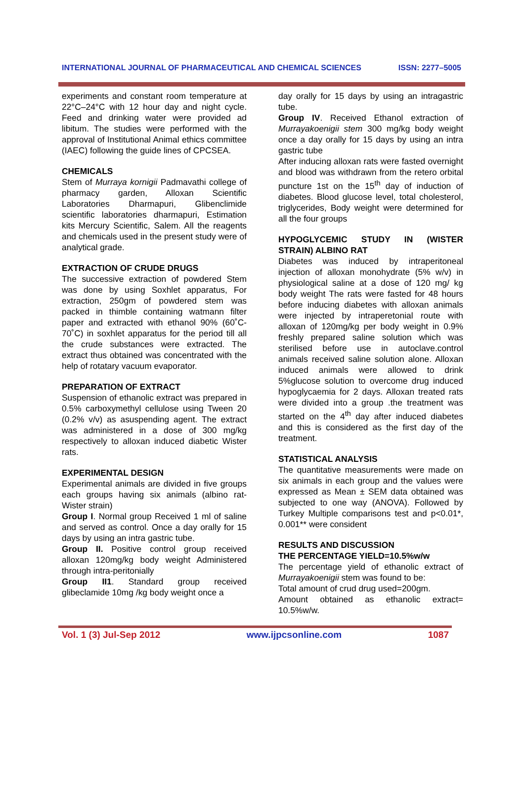INTERNATIONAL JOURNAL OF PHARMACEUTICAL AND CHEMICAL SCIENCES ISSN: 2277–5005
experiments and constant room temperature at 22°C–24°C with 12 hour day and night cycle. Feed and drinking water were provided ad libitum. The studies were performed with the approval of Institutional Animal ethics committee (IAEC) following the guide lines of CPCSEA.
CHEMICALS
Stem of Murraya kornigii Padmavathi college of pharmacy garden, Alloxan Scientific Laboratories Dharmapuri, Glibenclimide scientific laboratories dharmapuri, Estimation kits Mercury Scientific, Salem. All the reagents and chemicals used in the present study were of analytical grade.
EXTRACTION OF CRUDE DRUGS
The successive extraction of powdered Stem was done by using Soxhlet apparatus, For extraction, 250gm of powdered stem was packed in thimble containing watmann filter paper and extracted with ethanol 90% (60˚C-70˚C) in soxhlet apparatus for the period till all the crude substances were extracted. The extract thus obtained was concentrated with the help of rotatary vacuum evaporator.
PREPARATION OF EXTRACT
Suspension of ethanolic extract was prepared in 0.5% carboxymethyl cellulose using Tween 20 (0.2% v/v) as asuspending agent. The extract was administered in a dose of 300 mg/kg respectively to alloxan induced diabetic Wister rats.
EXPERIMENTAL DESIGN
Experimental animals are divided in five groups each groups having six animals (albino rat-Wister strain)
Group I. Normal group Received 1 ml of saline and served as control. Once a day orally for 15 days by using an intra gastric tube.
Group II. Positive control group received alloxan 120mg/kg body weight Administered through intra-peritonially
Group II1. Standard group received glibeclamide 10mg /kg body weight once a
day orally for 15 days by using an intragastric tube.
Group IV. Received Ethanol extraction of Murrayakoenigii stem 300 mg/kg body weight once a day orally for 15 days by using an intra gastric tube
After inducing alloxan rats were fasted overnight and blood was withdrawn from the retero orbital puncture 1st on the 15<sup>th</sup> day of induction of diabetes. Blood glucose level, total cholesterol, triglycerides, Body weight were determined for all the four groups
HYPOGLYCEMIC STUDY IN (WISTER STRAIN) ALBINO RAT
Diabetes was induced by intraperitoneal injection of alloxan monohydrate (5% w/v) in physiological saline at a dose of 120 mg/ kg body weight The rats were fasted for 48 hours before inducing diabetes with alloxan animals were injected by intraperetonial route with alloxan of 120mg/kg per body weight in 0.9% freshly prepared saline solution which was sterilised before use in autoclave.control animals received saline solution alone. Alloxan induced animals were allowed to drink 5%glucose solution to overcome drug induced hypoglycaemia for 2 days. Alloxan treated rats were divided into a group .the treatment was started on the 4<sup>th</sup> day after induced diabetes and this is considered as the first day of the treatment.
STATISTICAL ANALYSIS
The quantitative measurements were made on six animals in each group and the values were expressed as Mean ± SEM data obtained was subjected to one way (ANOVA). Followed by Turkey Multiple comparisons test and p<0.01*, 0.001** were consident
RESULTS AND DISCUSSION
THE PERCENTAGE YIELD=10.5%w/w
The percentage yield of ethanolic extract of Murrayakoenigii stem was found to be:
Total amount of crud drug used=200gm.
Amount obtained as ethanolic extract= 10.5%w/w.
Vol. 1 (3) Jul-Sep 2012 www.ijpcsonline.com 1087